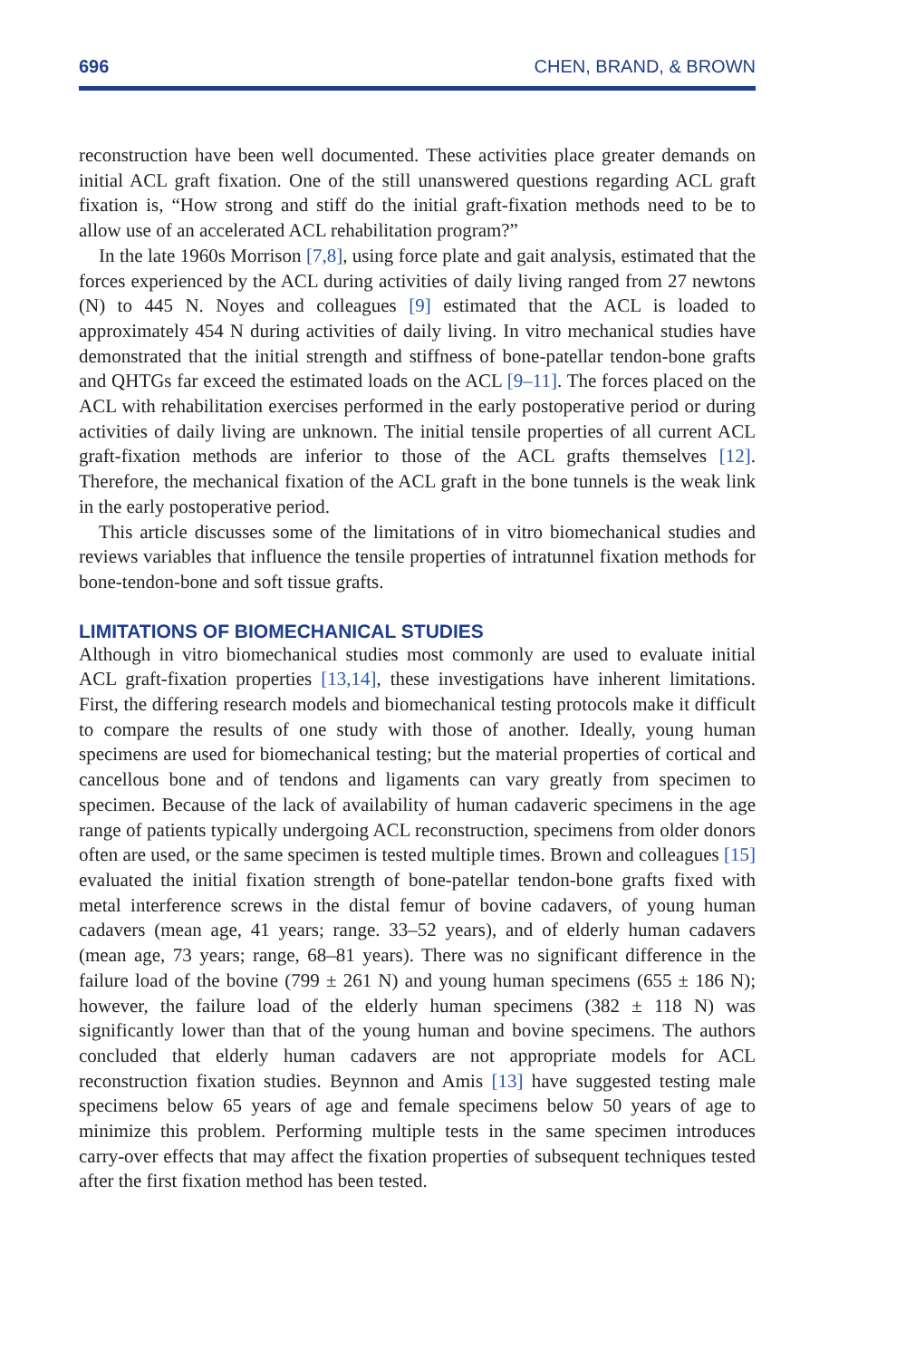696 CHEN, BRAND, & BROWN
reconstruction have been well documented. These activities place greater demands on initial ACL graft fixation. One of the still unanswered questions regarding ACL graft fixation is, “How strong and stiff do the initial graft-fixation methods need to be to allow use of an accelerated ACL rehabilitation program?”
In the late 1960s Morrison [7,8], using force plate and gait analysis, estimated that the forces experienced by the ACL during activities of daily living ranged from 27 newtons (N) to 445 N. Noyes and colleagues [9] estimated that the ACL is loaded to approximately 454 N during activities of daily living. In vitro mechanical studies have demonstrated that the initial strength and stiffness of bone-patellar tendon-bone grafts and QHTGs far exceed the estimated loads on the ACL [9–11]. The forces placed on the ACL with rehabilitation exercises performed in the early postoperative period or during activities of daily living are unknown. The initial tensile properties of all current ACL graft-fixation methods are inferior to those of the ACL grafts themselves [12]. Therefore, the mechanical fixation of the ACL graft in the bone tunnels is the weak link in the early postoperative period.
This article discusses some of the limitations of in vitro biomechanical studies and reviews variables that influence the tensile properties of intratunnel fixation methods for bone-tendon-bone and soft tissue grafts.
LIMITATIONS OF BIOMECHANICAL STUDIES
Although in vitro biomechanical studies most commonly are used to evaluate initial ACL graft-fixation properties [13,14], these investigations have inherent limitations. First, the differing research models and biomechanical testing protocols make it difficult to compare the results of one study with those of another. Ideally, young human specimens are used for biomechanical testing; but the material properties of cortical and cancellous bone and of tendons and ligaments can vary greatly from specimen to specimen. Because of the lack of availability of human cadaveric specimens in the age range of patients typically undergoing ACL reconstruction, specimens from older donors often are used, or the same specimen is tested multiple times. Brown and colleagues [15] evaluated the initial fixation strength of bone-patellar tendon-bone grafts fixed with metal interference screws in the distal femur of bovine cadavers, of young human cadavers (mean age, 41 years; range. 33–52 years), and of elderly human cadavers (mean age, 73 years; range, 68–81 years). There was no significant difference in the failure load of the bovine (799 ± 261 N) and young human specimens (655 ± 186 N); however, the failure load of the elderly human specimens (382 ± 118 N) was significantly lower than that of the young human and bovine specimens. The authors concluded that elderly human cadavers are not appropriate models for ACL reconstruction fixation studies. Beynnon and Amis [13] have suggested testing male specimens below 65 years of age and female specimens below 50 years of age to minimize this problem. Performing multiple tests in the same specimen introduces carry-over effects that may affect the fixation properties of subsequent techniques tested after the first fixation method has been tested.